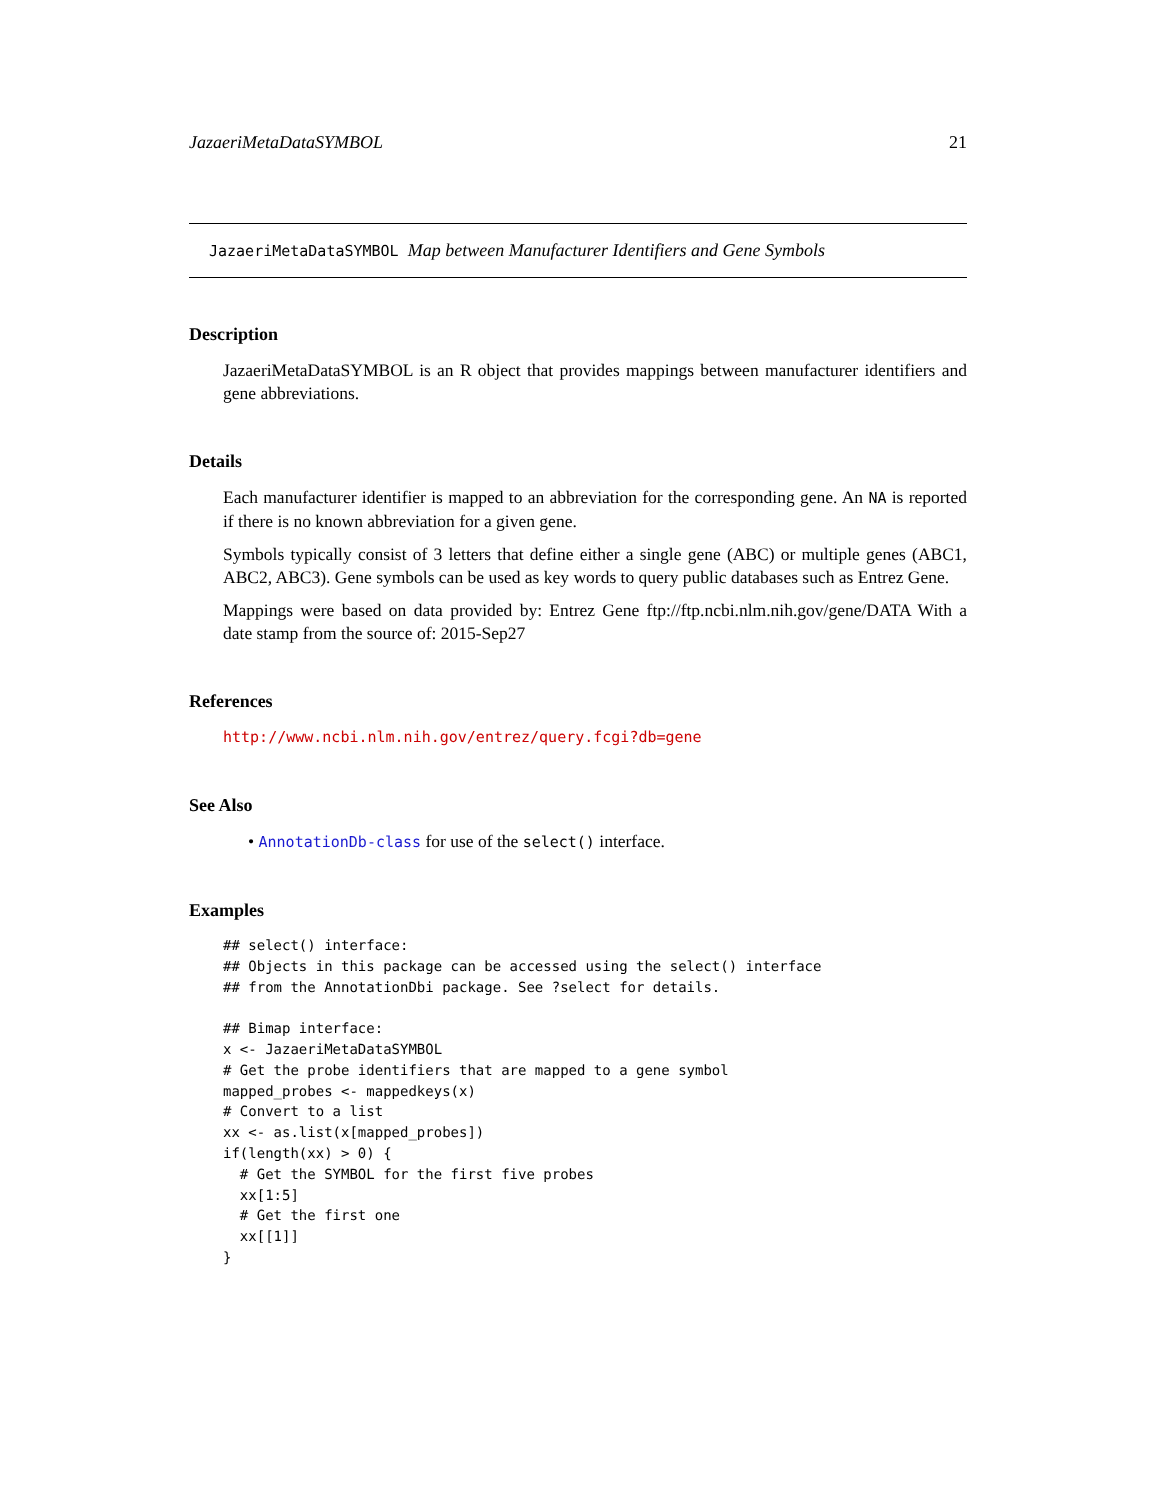JazaeriMetaDataSYMBOL 21
JazaeriMetaDataSYMBOL Map between Manufacturer Identifiers and Gene Symbols
Description
JazaeriMetaDataSYMBOL is an R object that provides mappings between manufacturer identifiers and gene abbreviations.
Details
Each manufacturer identifier is mapped to an abbreviation for the corresponding gene. An NA is reported if there is no known abbreviation for a given gene.
Symbols typically consist of 3 letters that define either a single gene (ABC) or multiple genes (ABC1, ABC2, ABC3). Gene symbols can be used as key words to query public databases such as Entrez Gene.
Mappings were based on data provided by: Entrez Gene ftp://ftp.ncbi.nlm.nih.gov/gene/DATA With a date stamp from the source of: 2015-Sep27
References
http://www.ncbi.nlm.nih.gov/entrez/query.fcgi?db=gene
See Also
• AnnotationDb-class for use of the select() interface.
Examples
## select() interface:
## Objects in this package can be accessed using the select() interface
## from the AnnotationDbi package. See ?select for details.

## Bimap interface:
x <- JazaeriMetaDataSYMBOL
# Get the probe identifiers that are mapped to a gene symbol
mapped_probes <- mappedkeys(x)
# Convert to a list
xx <- as.list(x[mapped_probes])
if(length(xx) > 0) {
  # Get the SYMBOL for the first five probes
  xx[1:5]
  # Get the first one
  xx[[1]]
}